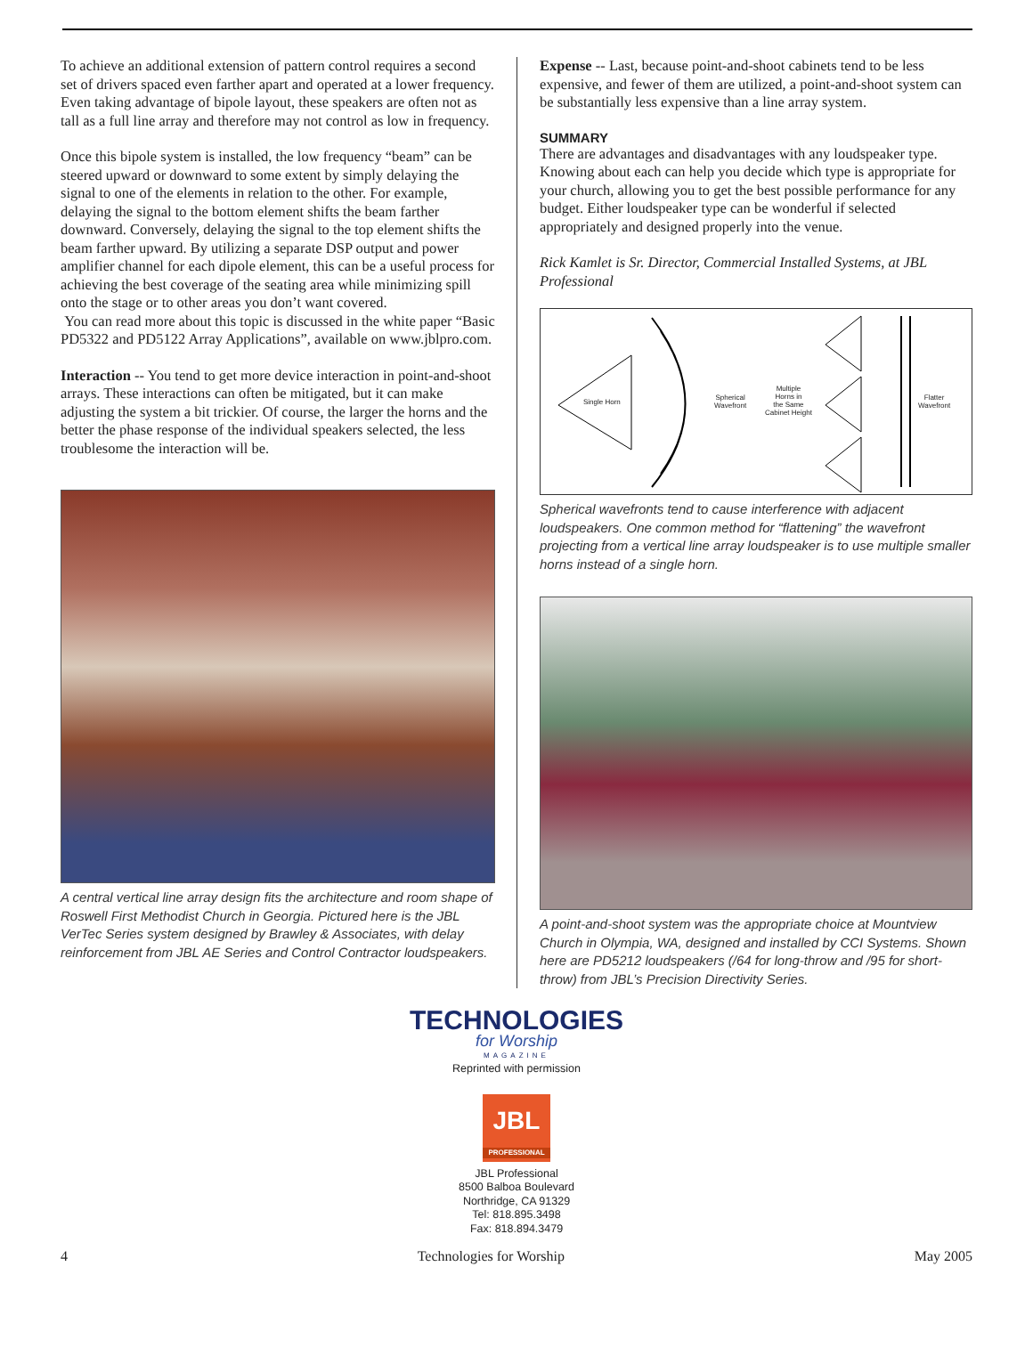To achieve an additional extension of pattern control requires a second set of drivers spaced even farther apart and operated at a lower frequency. Even taking advantage of bipole layout, these speakers are often not as tall as a full line array and therefore may not control as low in frequency.
Once this bipole system is installed, the low frequency “beam” can be steered upward or downward to some extent by simply delaying the signal to one of the elements in relation to the other. For example, delaying the signal to the bottom element shifts the beam farther downward. Conversely, delaying the signal to the top element shifts the beam farther upward. By utilizing a separate DSP output and power amplifier channel for each dipole element, this can be a useful process for achieving the best coverage of the seating area while minimizing spill onto the stage or to other areas you don’t want covered.
You can read more about this topic is discussed in the white paper “Basic PD5322 and PD5122 Array Applications”, available on www.jblpro.com.
Interaction -- You tend to get more device interaction in point-and-shoot arrays. These interactions can often be mitigated, but it can make adjusting the system a bit trickier. Of course, the larger the horns and the better the phase response of the individual speakers selected, the less troublesome the interaction will be.
A central vertical line array design fits the architecture and room shape of Roswell First Methodist Church in Georgia. Pictured here is the JBL VerTec Series system designed by Brawley & Associates, with delay reinforcement from JBL AE Series and Control Contractor loudspeakers.
Expense -- Last, because point-and-shoot cabinets tend to be less expensive, and fewer of them are utilized, a point-and-shoot system can be substantially less expensive than a line array system.
SUMMARY
There are advantages and disadvantages with any loudspeaker type. Knowing about each can help you decide which type is appropriate for your church, allowing you to get the best possible performance for any budget. Either loudspeaker type can be wonderful if selected appropriately and designed properly into the venue.
Rick Kamlet is Sr. Director, Commercial Installed Systems, at JBL Professional
Single Horn
Spherical
Wavefront
Multiple
Horns in
the Same
Cabinet Height
Flatter
Wavefront
Spherical wavefronts tend to cause interference with adjacent loudspeakers. One common method for “flattening” the wavefront projecting from a vertical line array loudspeaker is to use multiple smaller horns instead of a single horn.
A point-and-shoot system was the appropriate choice at Mountview Church in Olympia, WA, designed and installed by CCI Systems. Shown here are PD5212 loudspeakers (/64 for long-throw and /95 for short-throw) from JBL’s Precision Directivity Series.
TECHNOLOGIES
for Worship
MAGAZINE
Reprinted with permission
JBL
PROFESSIONAL
JBL Professional
8500 Balboa Boulevard
Northridge, CA 91329
Tel: 818.895.3498
Fax: 818.894.3479
4 Technologies for Worship May 2005